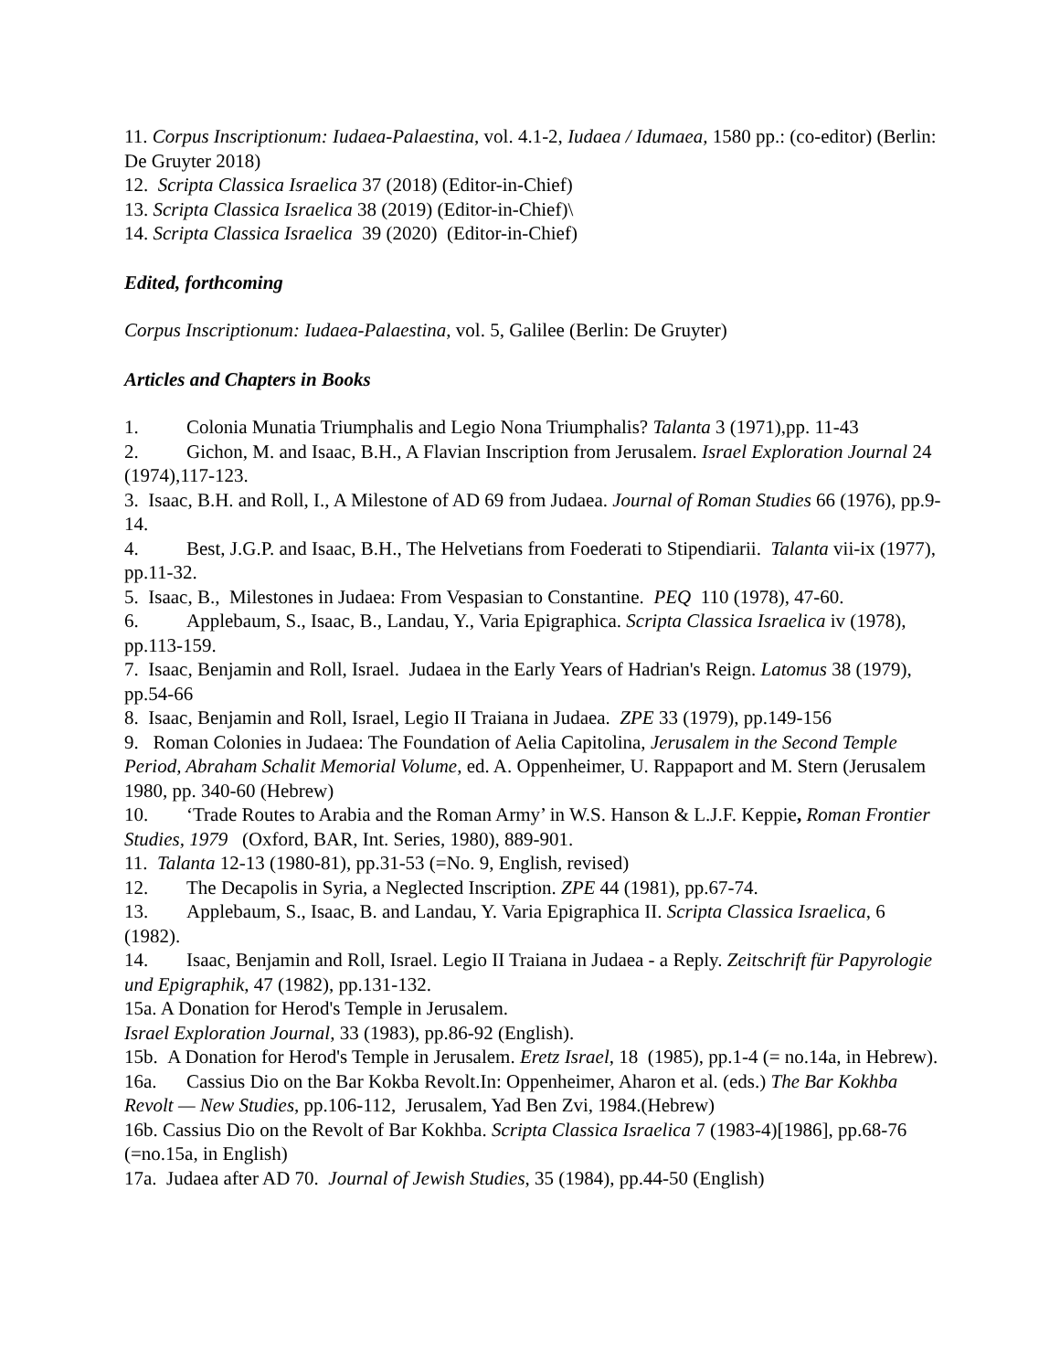11. Corpus Inscriptionum: Iudaea-Palaestina, vol. 4.1-2, Iudaea / Idumaea, 1580 pp.: (co-editor) (Berlin: De Gruyter 2018)
12. Scripta Classica Israelica 37 (2018) (Editor-in-Chief)
13. Scripta Classica Israelica 38 (2019) (Editor-in-Chief)\
14. Scripta Classica Israelica 39 (2020) (Editor-in-Chief)
Edited, forthcoming
Corpus Inscriptionum: Iudaea-Palaestina, vol. 5, Galilee (Berlin: De Gruyter)
Articles and Chapters in Books
1. Colonia Munatia Triumphalis and Legio Nona Triumphalis? Talanta 3 (1971),pp. 11-43
2. Gichon, M. and Isaac, B.H., A Flavian Inscription from Jerusalem. Israel Exploration Journal 24 (1974),117-123.
3. Isaac, B.H. and Roll, I., A Milestone of AD 69 from Judaea. Journal of Roman Studies 66 (1976), pp.9-14.
4. Best, J.G.P. and Isaac, B.H., The Helvetians from Foederati to Stipendiarii. Talanta vii-ix (1977), pp.11-32.
5. Isaac, B., Milestones in Judaea: From Vespasian to Constantine. PEQ 110 (1978), 47-60.
6. Applebaum, S., Isaac, B., Landau, Y., Varia Epigraphica. Scripta Classica Israelica iv (1978), pp.113-159.
7. Isaac, Benjamin and Roll, Israel. Judaea in the Early Years of Hadrian's Reign. Latomus 38 (1979), pp.54-66
8. Isaac, Benjamin and Roll, Israel, Legio II Traiana in Judaea. ZPE 33 (1979), pp.149-156
9. Roman Colonies in Judaea: The Foundation of Aelia Capitolina, Jerusalem in the Second Temple Period, Abraham Schalit Memorial Volume, ed. A. Oppenheimer, U. Rappaport and M. Stern (Jerusalem 1980, pp. 340-60 (Hebrew)
10. ‘Trade Routes to Arabia and the Roman Army’ in W.S. Hanson & L.J.F. Keppie, Roman Frontier Studies, 1979 (Oxford, BAR, Int. Series, 1980), 889-901.
11. Talanta 12-13 (1980-81), pp.31-53 (=No. 9, English, revised)
12. The Decapolis in Syria, a Neglected Inscription. ZPE 44 (1981), pp.67-74.
13. Applebaum, S., Isaac, B. and Landau, Y. Varia Epigraphica II. Scripta Classica Israelica, 6 (1982).
14. Isaac, Benjamin and Roll, Israel. Legio II Traiana in Judaea - a Reply. Zeitschrift für Papyrologie und Epigraphik, 47 (1982), pp.131-132.
15a. A Donation for Herod's Temple in Jerusalem.
Israel Exploration Journal, 33 (1983), pp.86-92 (English).
15b. A Donation for Herod's Temple in Jerusalem. Eretz Israel, 18 (1985), pp.1-4 (= no.14a, in Hebrew).
16a. Cassius Dio on the Bar Kokba Revolt.In: Oppenheimer, Aharon et al. (eds.) The Bar Kokhba Revolt — New Studies, pp.106-112, Jerusalem, Yad Ben Zvi, 1984.(Hebrew)
16b. Cassius Dio on the Revolt of Bar Kokhba. Scripta Classica Israelica 7 (1983-4)[1986], pp.68-76 (=no.15a, in English)
17a. Judaea after AD 70. Journal of Jewish Studies, 35 (1984), pp.44-50 (English)